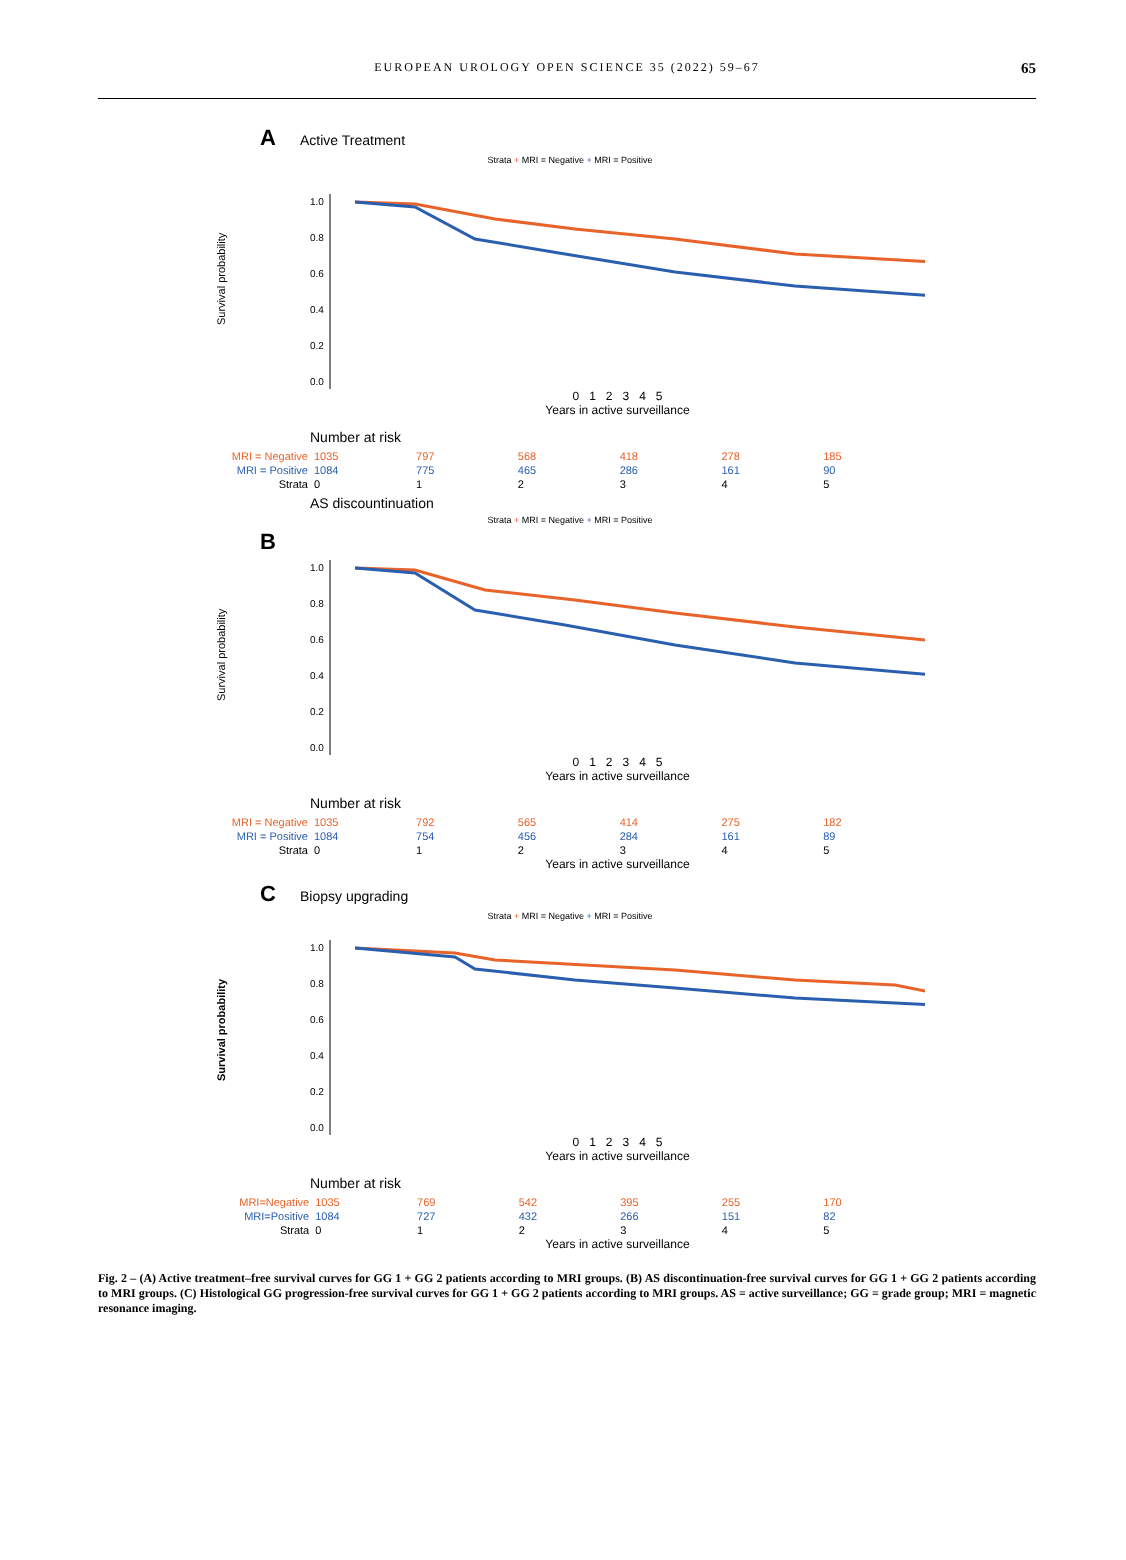EUROPEAN UROLOGY OPEN SCIENCE 35 (2022) 59–67
65
A Active Treatment
Strata + MRI = Negative + MRI = Positive
Survival probability
1.0
0.8
0.6
0.4
0.2
0.0
0 1 2 3 4 5
Years in active surveillance
Number at risk
| MRI = Negative | 1035 | 797 | 568 | 418 | 278 | 185 |
| MRI = Positive | 1084 | 775 | 465 | 286 | 161 | 90 |
| Strata | 0 | 1 | 2 | 3 | 4 | 5 |
AS discountinuation
Strata + MRI = Negative + MRI = Positive
B
Survival probability
1.0
0.8
0.6
0.4
0.2
0.0
0 1 2 3 4 5
Years in active surveillance
Number at risk
| MRI = Negative | 1035 | 792 | 565 | 414 | 275 | 182 |
| MRI = Positive | 1084 | 754 | 456 | 284 | 161 | 89 |
| Strata | 0 | 1 | 2 | 3 | 4 | 5 |
Years in active surveillance
C Biopsy upgrading
Strata + MRI = Negative + MRI = Positive
Survival probability
1.0
0.8
0.6
0.4
0.2
0.0
0 1 2 3 4 5
Years in active surveillance
Number at risk
| MRI=Negative | 1035 | 769 | 542 | 395 | 255 | 170 |
| MRI=Positive | 1084 | 727 | 432 | 266 | 151 | 82 |
| Strata | 0 | 1 | 2 | 3 | 4 | 5 |
Years in active surveillance
Fig. 2 – (A) Active treatment–free survival curves for GG 1 + GG 2 patients according to MRI groups. (B) AS discontinuation-free survival curves for GG 1 + GG 2 patients according to MRI groups. (C) Histological GG progression-free survival curves for GG 1 + GG 2 patients according to MRI groups. AS = active surveillance; GG = grade group; MRI = magnetic resonance imaging.